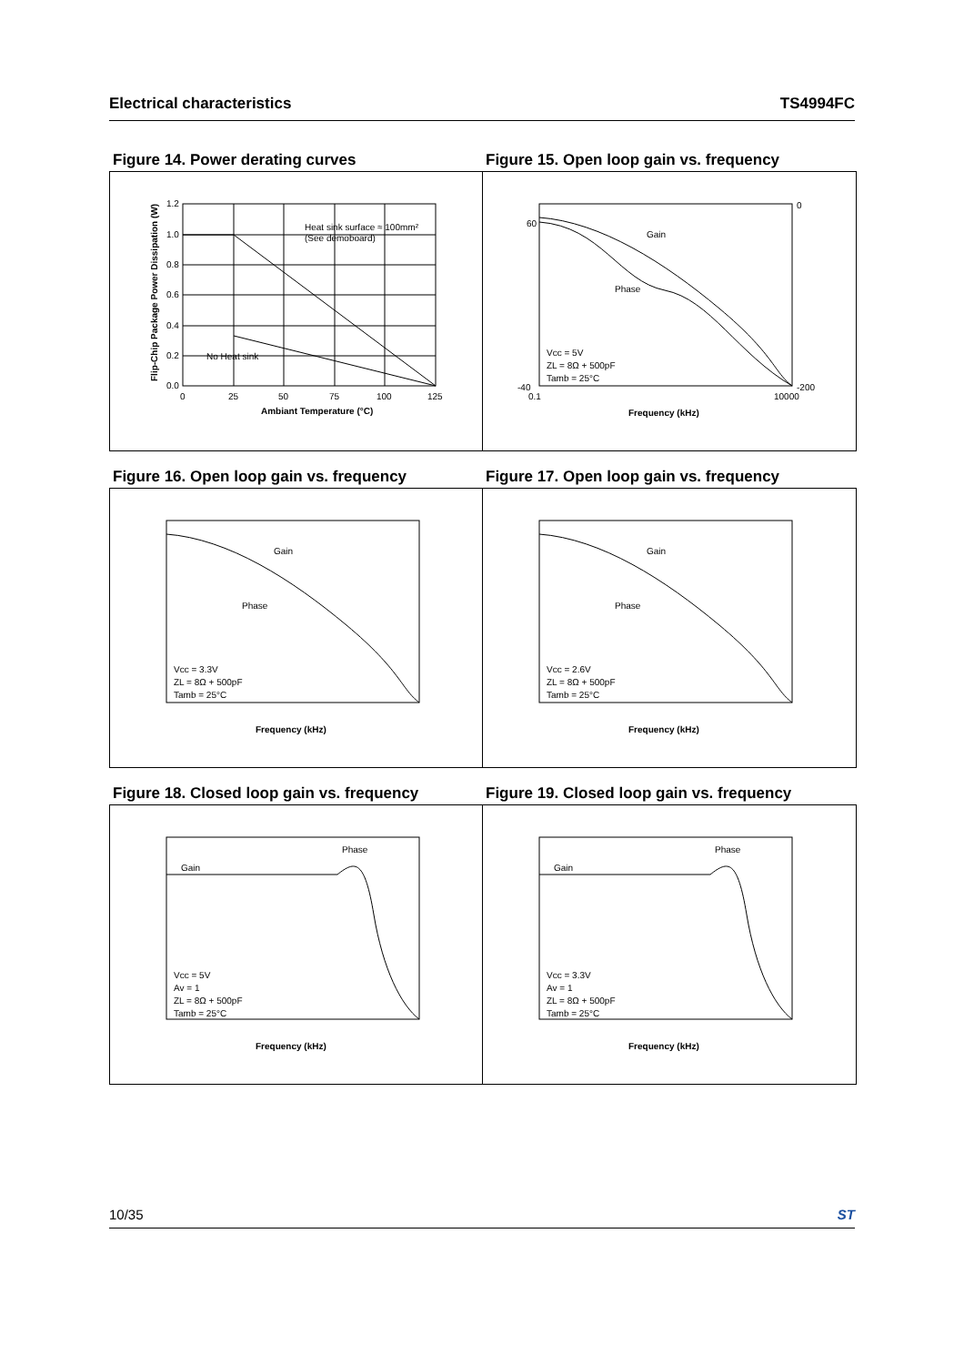Electrical characteristics TS4994FC
Figure 14. Power derating curves
Heat sink surface ≈ 100mm²
(See demoboard)
No Heat sink
Ambiant Temperature (°C)
1.2
1.0
0.8
0.6
0.4
0.2
0.0
0
25
50
75
100
125
Flip-Chip Package Power Dissipation (W)
Figure 15. Open loop gain vs. frequency
Gain
Phase
Vcc = 5V
ZL = 8Ω + 500pF
Tamb = 25°C
Frequency (kHz)
0
-200
-40
60
0.1
10000
Figure 16. Open loop gain vs. frequency
Gain
Phase
Vcc = 3.3V
ZL = 8Ω + 500pF
Tamb = 25°C
Frequency (kHz)
Figure 17. Open loop gain vs. frequency
Gain
Phase
Vcc = 2.6V
ZL = 8Ω + 500pF
Tamb = 25°C
Frequency (kHz)
Figure 18. Closed loop gain vs. frequency
Gain
Phase
Vcc = 5V
Av = 1
ZL = 8Ω + 500pF
Tamb = 25°C
Frequency (kHz)
Figure 19. Closed loop gain vs. frequency
Gain
Phase
Vcc = 3.3V
Av = 1
ZL = 8Ω + 500pF
Tamb = 25°C
Frequency (kHz)
10/35 ST